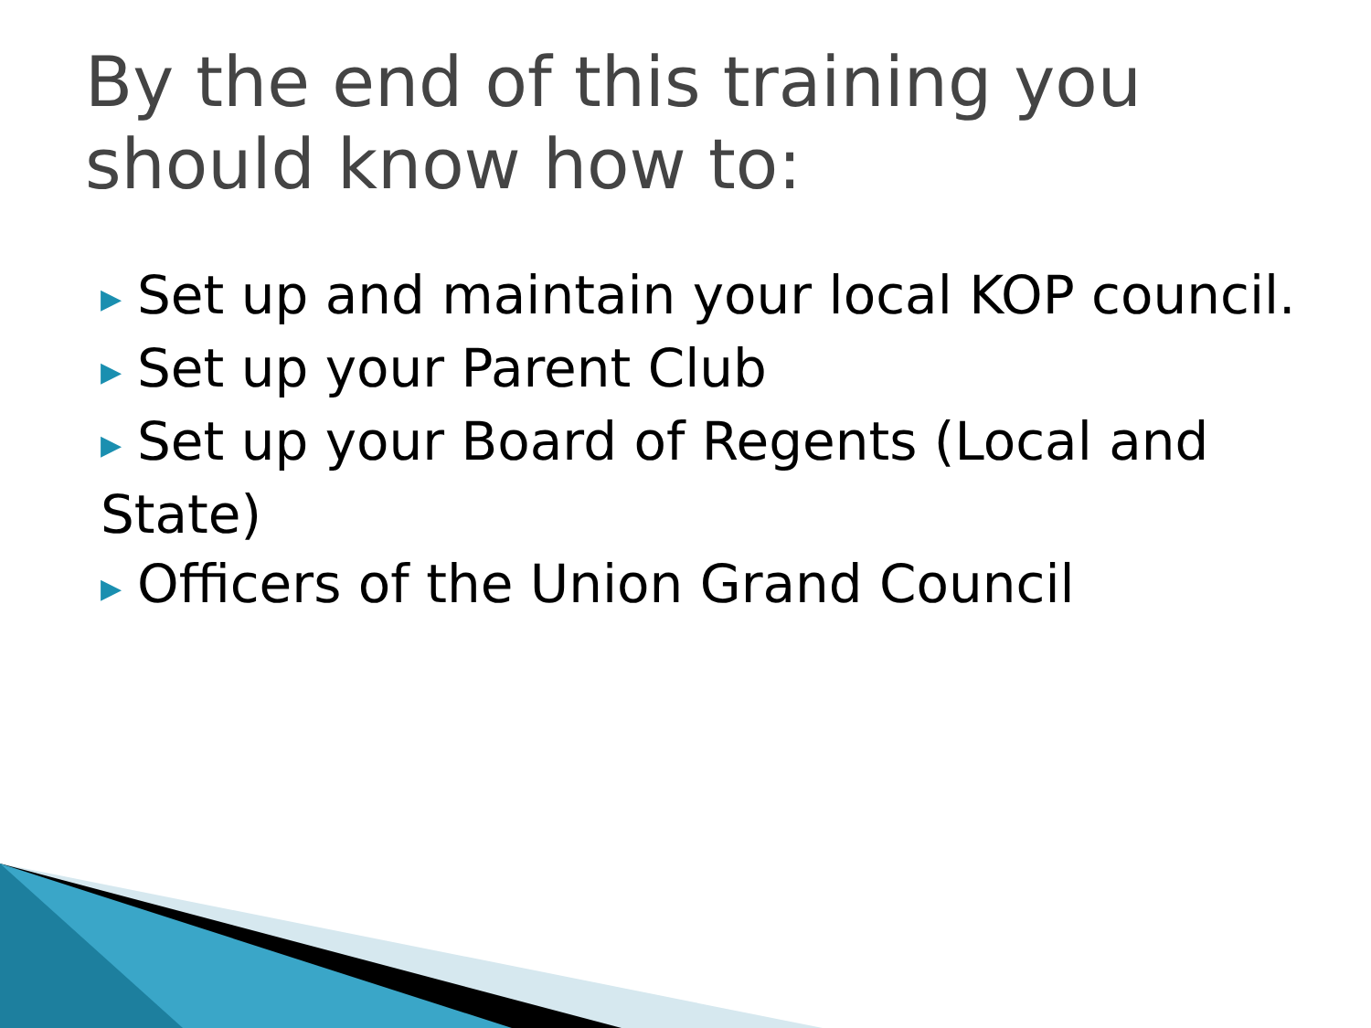By the end of this training you
should know how to:
▶ Set up and maintain your local KOP council.
▶ Set up your Parent Club
▶ Set up your Board of Regents (Local and State)
▶ Officers of the Union Grand Council